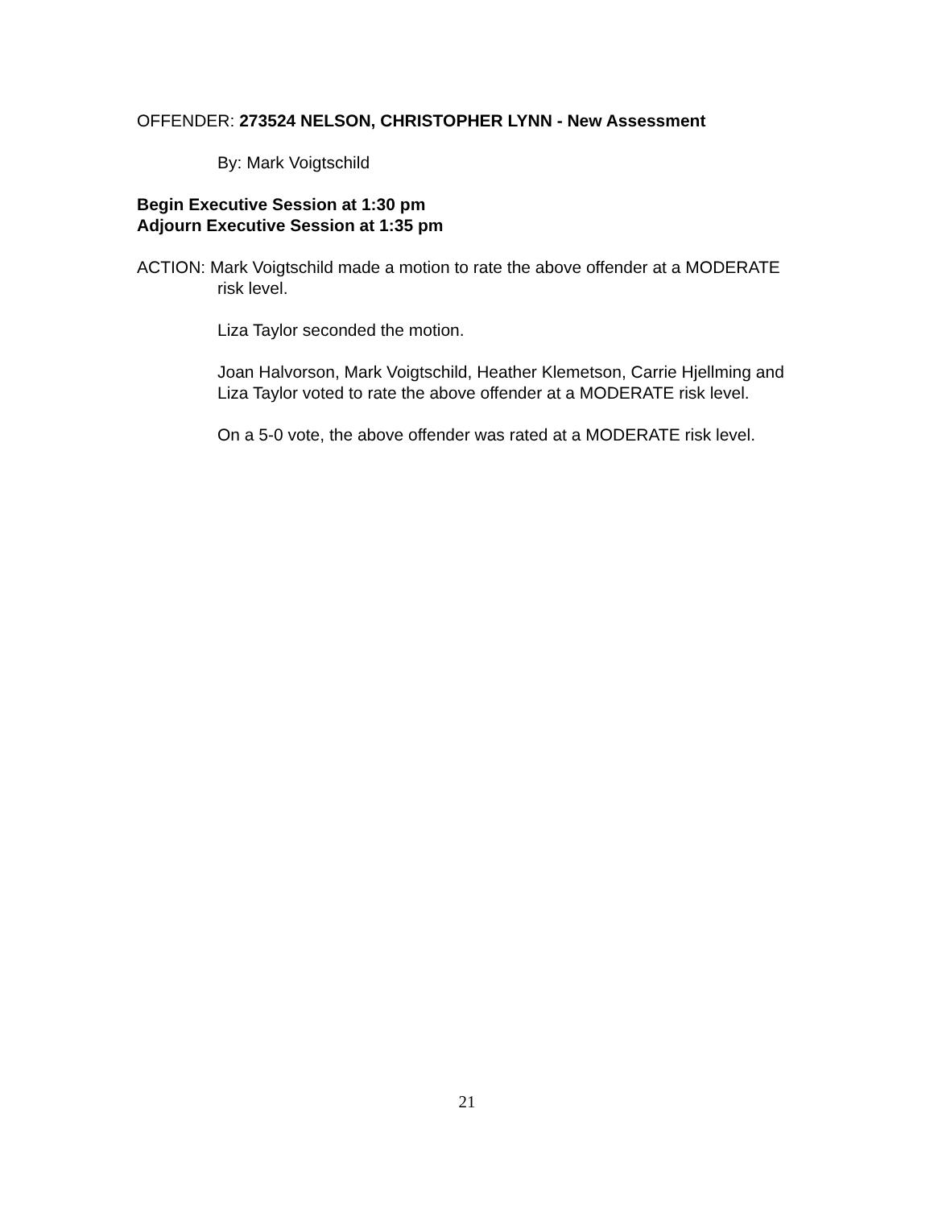OFFENDER: 273524 NELSON, CHRISTOPHER LYNN - New Assessment
By: Mark Voigtschild
Begin Executive Session at 1:30 pm
Adjourn Executive Session at 1:35 pm
ACTION: Mark Voigtschild made a motion to rate the above offender at a MODERATE risk level.
Liza Taylor seconded the motion.
Joan Halvorson, Mark Voigtschild, Heather Klemetson, Carrie Hjellming and Liza Taylor voted to rate the above offender at a MODERATE risk level.
On a 5-0 vote, the above offender was rated at a MODERATE risk level.
21